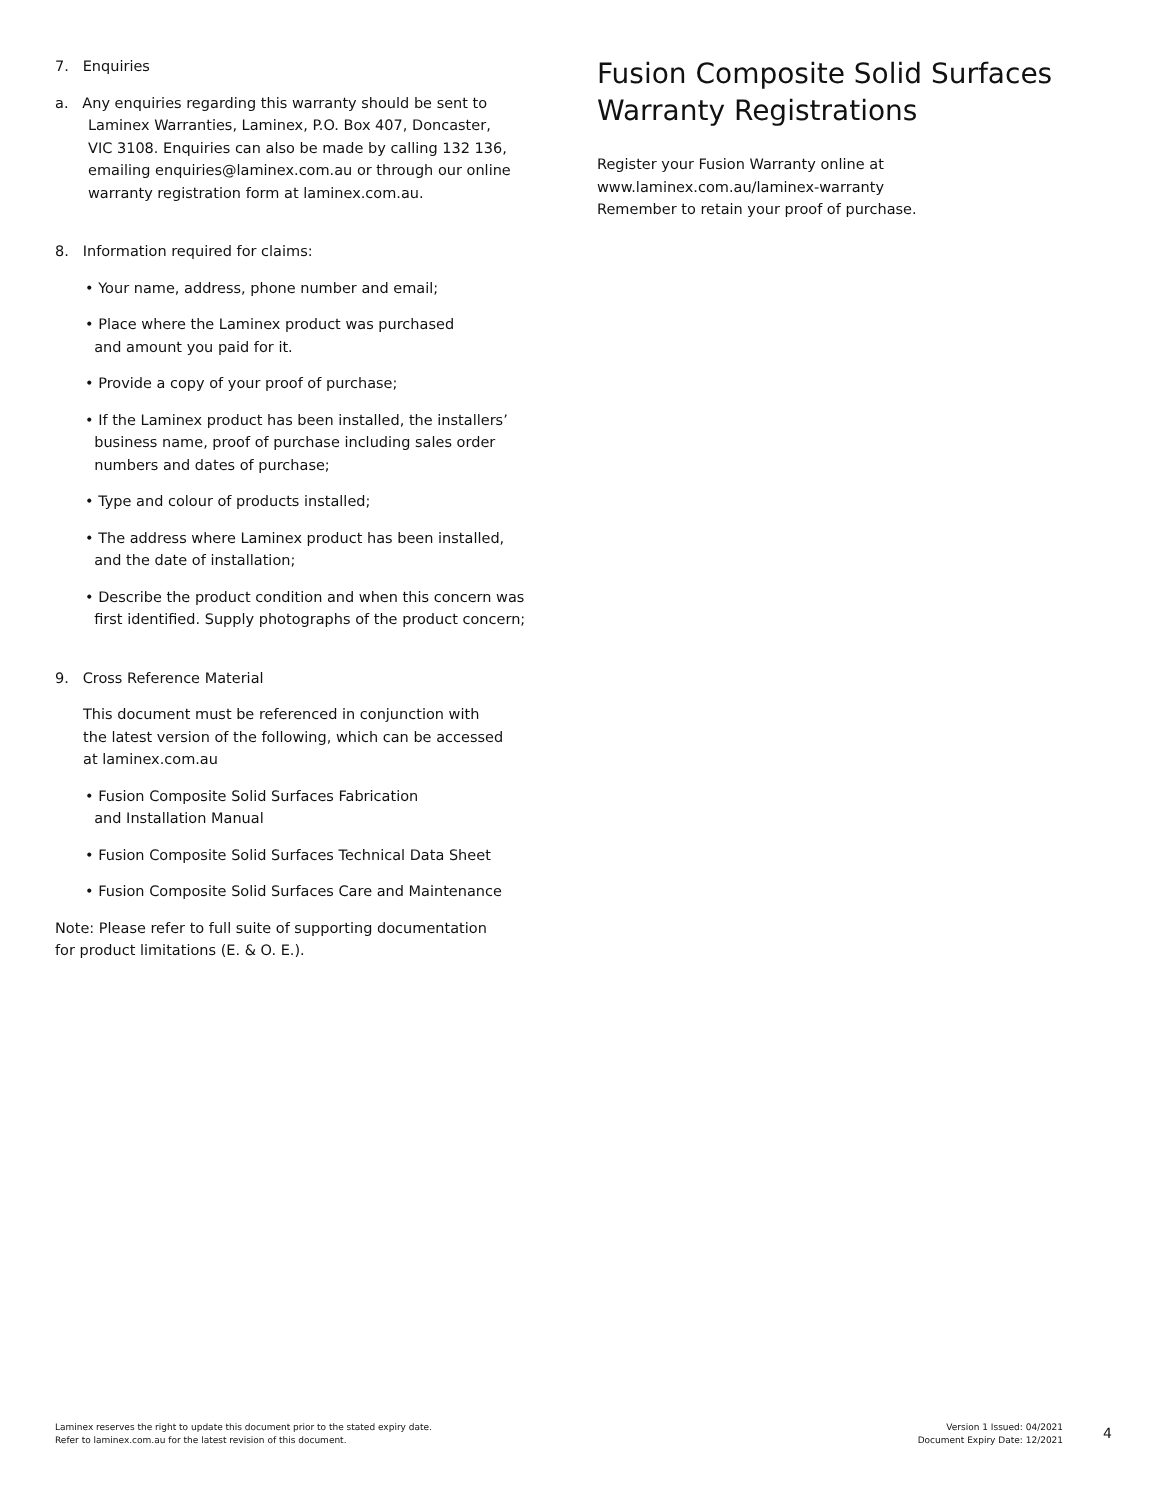7. Enquiries
a. Any enquiries regarding this warranty should be sent to
Laminex Warranties, Laminex, P.O. Box 407, Doncaster,
VIC 3108. Enquiries can also be made by calling 132 136,
emailing enquiries@laminex.com.au or through our online
warranty registration form at laminex.com.au.
8. Information required for claims:
• Your name, address, phone number and email;
• Place where the Laminex product was purchased
and amount you paid for it.
• Provide a copy of your proof of purchase;
• If the Laminex product has been installed, the installers’
business name, proof of purchase including sales order
numbers and dates of purchase;
• Type and colour of products installed;
• The address where Laminex product has been installed,
and the date of installation;
• Describe the product condition and when this concern was
first identified. Supply photographs of the product concern;
9. Cross Reference Material
This document must be referenced in conjunction with
the latest version of the following, which can be accessed
at laminex.com.au
• Fusion Composite Solid Surfaces Fabrication
and Installation Manual
• Fusion Composite Solid Surfaces Technical Data Sheet
• Fusion Composite Solid Surfaces Care and Maintenance
Note: Please refer to full suite of supporting documentation
for product limitations (E. & O. E.).
Fusion Composite Solid Surfaces
Warranty Registrations
Register your Fusion Warranty online at
www.laminex.com.au/laminex-warranty
Remember to retain your proof of purchase.
Laminex reserves the right to update this document prior to the stated expiry date.
Refer to laminex.com.au for the latest revision of this document.
Version 1 Issued: 04/2021
Document Expiry Date: 12/2021
4